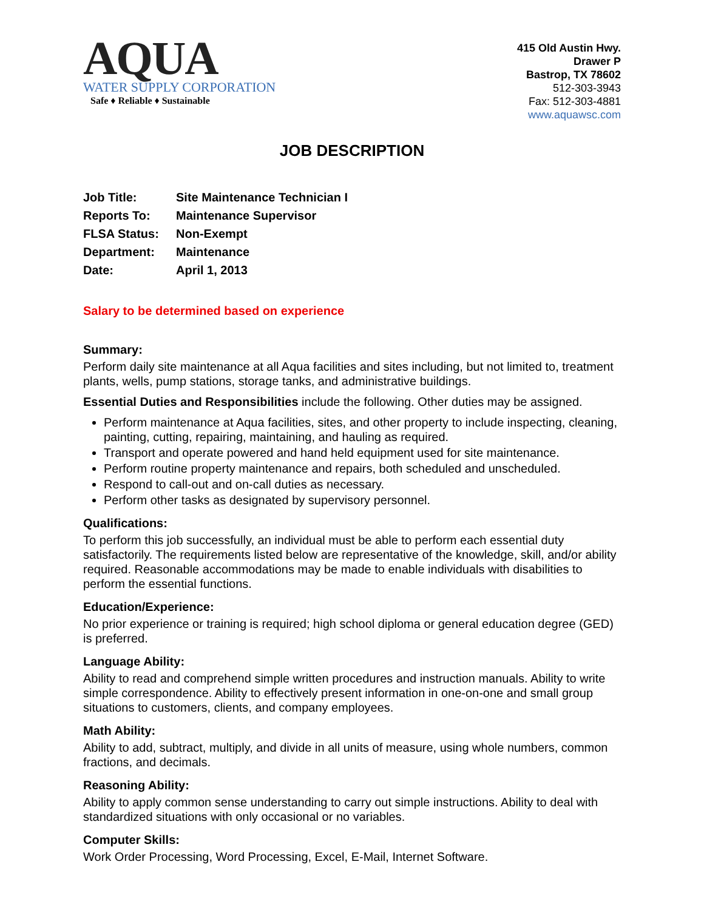AQUA
WATER SUPPLY CORPORATION
Safe ♦ Reliable ♦ Sustainable
415 Old Austin Hwy.
Drawer P
Bastrop, TX 78602
512-303-3943
Fax: 512-303-4881
www.aquawsc.com
JOB DESCRIPTION
| Job Title: | Site Maintenance Technician I |
| Reports To: | Maintenance Supervisor |
| FLSA Status: | Non-Exempt |
| Department: | Maintenance |
| Date: | April 1, 2013 |
Salary to be determined based on experience
Summary:
Perform daily site maintenance at all Aqua facilities and sites including, but not limited to, treatment plants, wells, pump stations, storage tanks, and administrative buildings.
Essential Duties and Responsibilities include the following. Other duties may be assigned.
Perform maintenance at Aqua facilities, sites, and other property to include inspecting, cleaning, painting, cutting, repairing, maintaining, and hauling as required.
Transport and operate powered and hand held equipment used for site maintenance.
Perform routine property maintenance and repairs, both scheduled and unscheduled.
Respond to call-out and on-call duties as necessary.
Perform other tasks as designated by supervisory personnel.
Qualifications:
To perform this job successfully, an individual must be able to perform each essential duty satisfactorily. The requirements listed below are representative of the knowledge, skill, and/or ability required. Reasonable accommodations may be made to enable individuals with disabilities to perform the essential functions.
Education/Experience:
No prior experience or training is required; high school diploma or general education degree (GED) is preferred.
Language Ability:
Ability to read and comprehend simple written procedures and instruction manuals. Ability to write simple correspondence. Ability to effectively present information in one-on-one and small group situations to customers, clients, and company employees.
Math Ability:
Ability to add, subtract, multiply, and divide in all units of measure, using whole numbers, common fractions, and decimals.
Reasoning Ability:
Ability to apply common sense understanding to carry out simple instructions. Ability to deal with standardized situations with only occasional or no variables.
Computer Skills:
Work Order Processing, Word Processing, Excel, E-Mail, Internet Software.